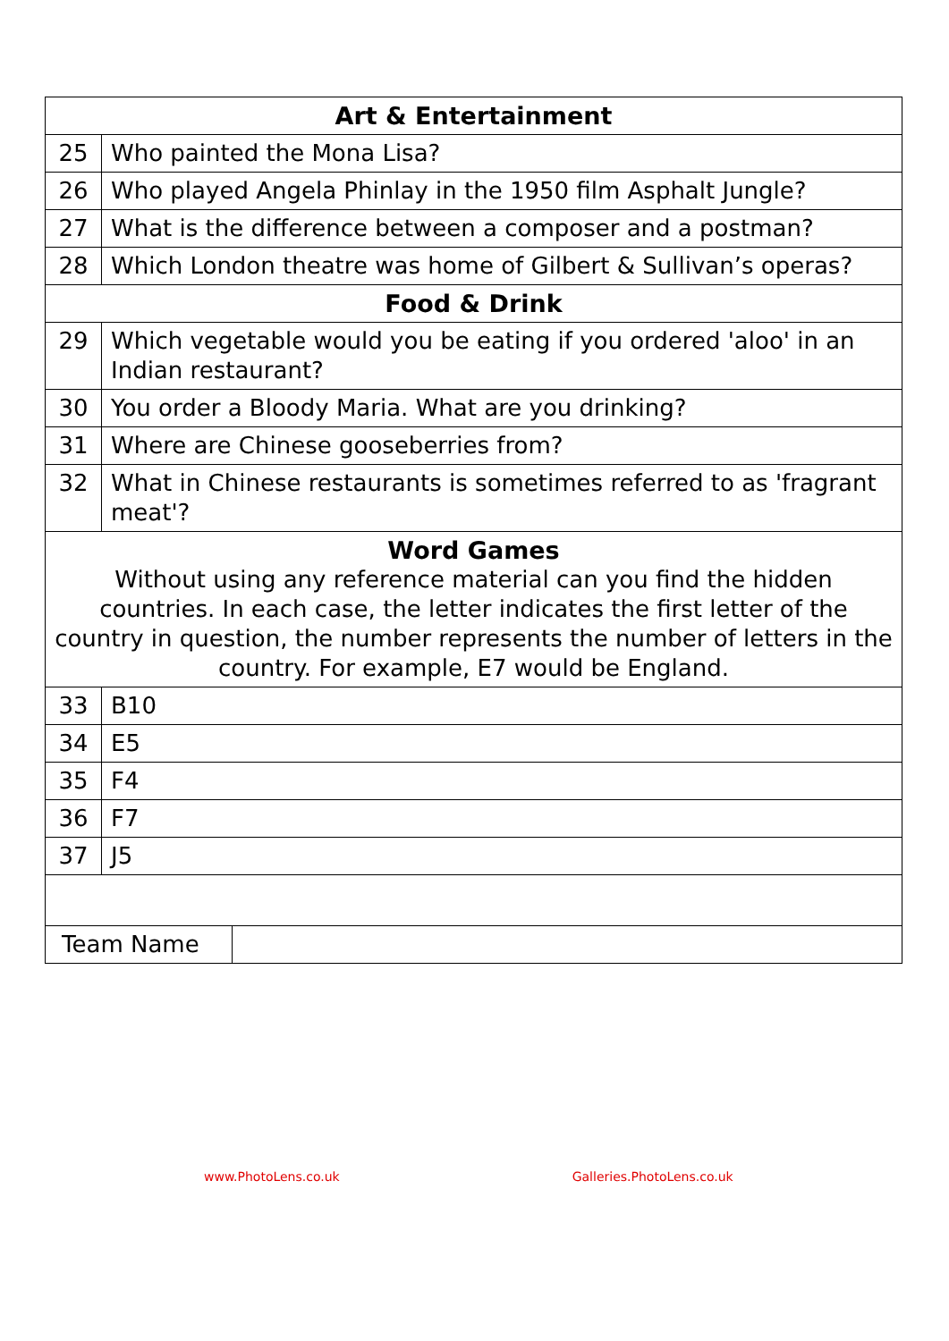| Art & Entertainment | |
| --- | --- |
| 25 | Who painted the Mona Lisa? |
| 26 | Who played Angela Phinlay in the 1950 film Asphalt Jungle? |
| 27 | What is the difference between a composer and a postman? |
| 28 | Which London theatre was home of Gilbert & Sullivan’s operas? |
| Food & Drink | |
| 29 | Which vegetable would you be eating if you ordered 'aloo' in an Indian restaurant? |
| 30 | You order a Bloody Maria. What are you drinking? |
| 31 | Where are Chinese gooseberries from? |
| 32 | What in Chinese restaurants is sometimes referred to as 'fragrant meat'? |
| Word Games Without using any reference material can you find the hidden countries. In each case, the letter indicates the first letter of the country in question, the number represents the number of letters in the country. For example, E7 would be England. | |
| 33 | B10 |
| 34 | E5 |
| 35 | F4 |
| 36 | F7 |
| 37 | J5 |
| Team Name | |
www.PhotoLens.co.uk Galleries.PhotoLens.co.uk